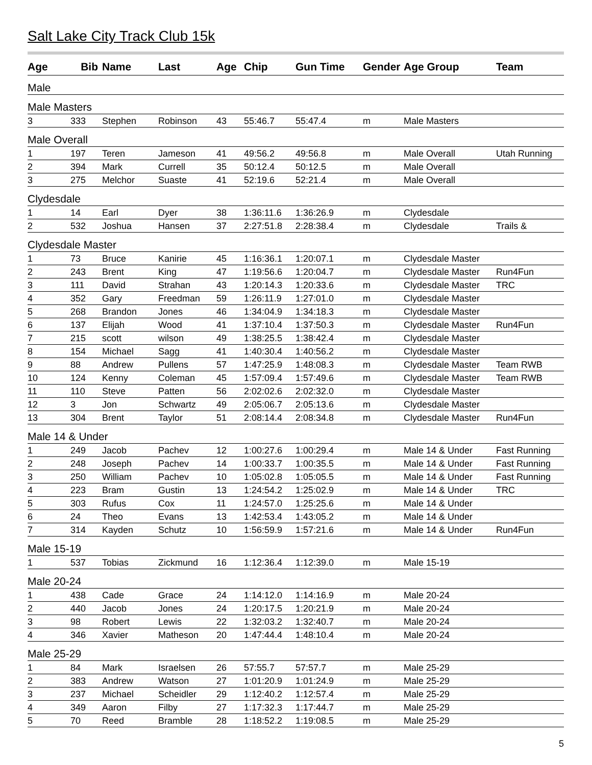Salt Lake City Track Club 15k
| Age | Bib | Name | Last | Age | Chip | Gun Time | Gender | Age Group | Team |
| --- | --- | --- | --- | --- | --- | --- | --- | --- | --- |
| Male | | | | | | | | | |
| Male Masters | | | | | | | | | |
| 3 | 333 | Stephen | Robinson | 43 | 55:46.7 | 55:47.4 | m | Male Masters | |
| Male Overall | | | | | | | | | |
| 1 | 197 | Teren | Jameson | 41 | 49:56.2 | 49:56.8 | m | Male Overall | Utah Running |
| 2 | 394 | Mark | Currell | 35 | 50:12.4 | 50:12.5 | m | Male Overall | |
| 3 | 275 | Melchor | Suaste | 41 | 52:19.6 | 52:21.4 | m | Male Overall | |
| Clydesdale | | | | | | | | | |
| 1 | 14 | Earl | Dyer | 38 | 1:36:11.6 | 1:36:26.9 | m | Clydesdale | |
| 2 | 532 | Joshua | Hansen | 37 | 2:27:51.8 | 2:28:38.4 | m | Clydesdale | Trails & |
| Clydesdale Master | | | | | | | | | |
| 1 | 73 | Bruce | Kanirie | 45 | 1:16:36.1 | 1:20:07.1 | m | Clydesdale Master | |
| 2 | 243 | Brent | King | 47 | 1:19:56.6 | 1:20:04.7 | m | Clydesdale Master | Run4Fun |
| 3 | 111 | David | Strahan | 43 | 1:20:14.3 | 1:20:33.6 | m | Clydesdale Master | TRC |
| 4 | 352 | Gary | Freedman | 59 | 1:26:11.9 | 1:27:01.0 | m | Clydesdale Master | |
| 5 | 268 | Brandon | Jones | 46 | 1:34:04.9 | 1:34:18.3 | m | Clydesdale Master | |
| 6 | 137 | Elijah | Wood | 41 | 1:37:10.4 | 1:37:50.3 | m | Clydesdale Master | Run4Fun |
| 7 | 215 | scott | wilson | 49 | 1:38:25.5 | 1:38:42.4 | m | Clydesdale Master | |
| 8 | 154 | Michael | Sagg | 41 | 1:40:30.4 | 1:40:56.2 | m | Clydesdale Master | |
| 9 | 88 | Andrew | Pullens | 57 | 1:47:25.9 | 1:48:08.3 | m | Clydesdale Master | Team RWB |
| 10 | 124 | Kenny | Coleman | 45 | 1:57:09.4 | 1:57:49.6 | m | Clydesdale Master | Team RWB |
| 11 | 110 | Steve | Patten | 56 | 2:02:02.6 | 2:02:32.0 | m | Clydesdale Master | |
| 12 | 3 | Jon | Schwartz | 49 | 2:05:06.7 | 2:05:13.6 | m | Clydesdale Master | |
| 13 | 304 | Brent | Taylor | 51 | 2:08:14.4 | 2:08:34.8 | m | Clydesdale Master | Run4Fun |
| Male 14 & Under | | | | | | | | | |
| 1 | 249 | Jacob | Pachev | 12 | 1:00:27.6 | 1:00:29.4 | m | Male 14 & Under | Fast Running |
| 2 | 248 | Joseph | Pachev | 14 | 1:00:33.7 | 1:00:35.5 | m | Male 14 & Under | Fast Running |
| 3 | 250 | William | Pachev | 10 | 1:05:02.8 | 1:05:05.5 | m | Male 14 & Under | Fast Running |
| 4 | 223 | Bram | Gustin | 13 | 1:24:54.2 | 1:25:02.9 | m | Male 14 & Under | TRC |
| 5 | 303 | Rufus | Cox | 11 | 1:24:57.0 | 1:25:25.6 | m | Male 14 & Under | |
| 6 | 24 | Theo | Evans | 13 | 1:42:53.4 | 1:43:05.2 | m | Male 14 & Under | |
| 7 | 314 | Kayden | Schutz | 10 | 1:56:59.9 | 1:57:21.6 | m | Male 14 & Under | Run4Fun |
| Male 15-19 | | | | | | | | | |
| 1 | 537 | Tobias | Zickmund | 16 | 1:12:36.4 | 1:12:39.0 | m | Male 15-19 | |
| Male 20-24 | | | | | | | | | |
| 1 | 438 | Cade | Grace | 24 | 1:14:12.0 | 1:14:16.9 | m | Male 20-24 | |
| 2 | 440 | Jacob | Jones | 24 | 1:20:17.5 | 1:20:21.9 | m | Male 20-24 | |
| 3 | 98 | Robert | Lewis | 22 | 1:32:03.2 | 1:32:40.7 | m | Male 20-24 | |
| 4 | 346 | Xavier | Matheson | 20 | 1:47:44.4 | 1:48:10.4 | m | Male 20-24 | |
| Male 25-29 | | | | | | | | | |
| 1 | 84 | Mark | Israelsen | 26 | 57:55.7 | 57:57.7 | m | Male 25-29 | |
| 2 | 383 | Andrew | Watson | 27 | 1:01:20.9 | 1:01:24.9 | m | Male 25-29 | |
| 3 | 237 | Michael | Scheidler | 29 | 1:12:40.2 | 1:12:57.4 | m | Male 25-29 | |
| 4 | 349 | Aaron | Filby | 27 | 1:17:32.3 | 1:17:44.7 | m | Male 25-29 | |
| 5 | 70 | Reed | Bramble | 28 | 1:18:52.2 | 1:19:08.5 | m | Male 25-29 | |
5